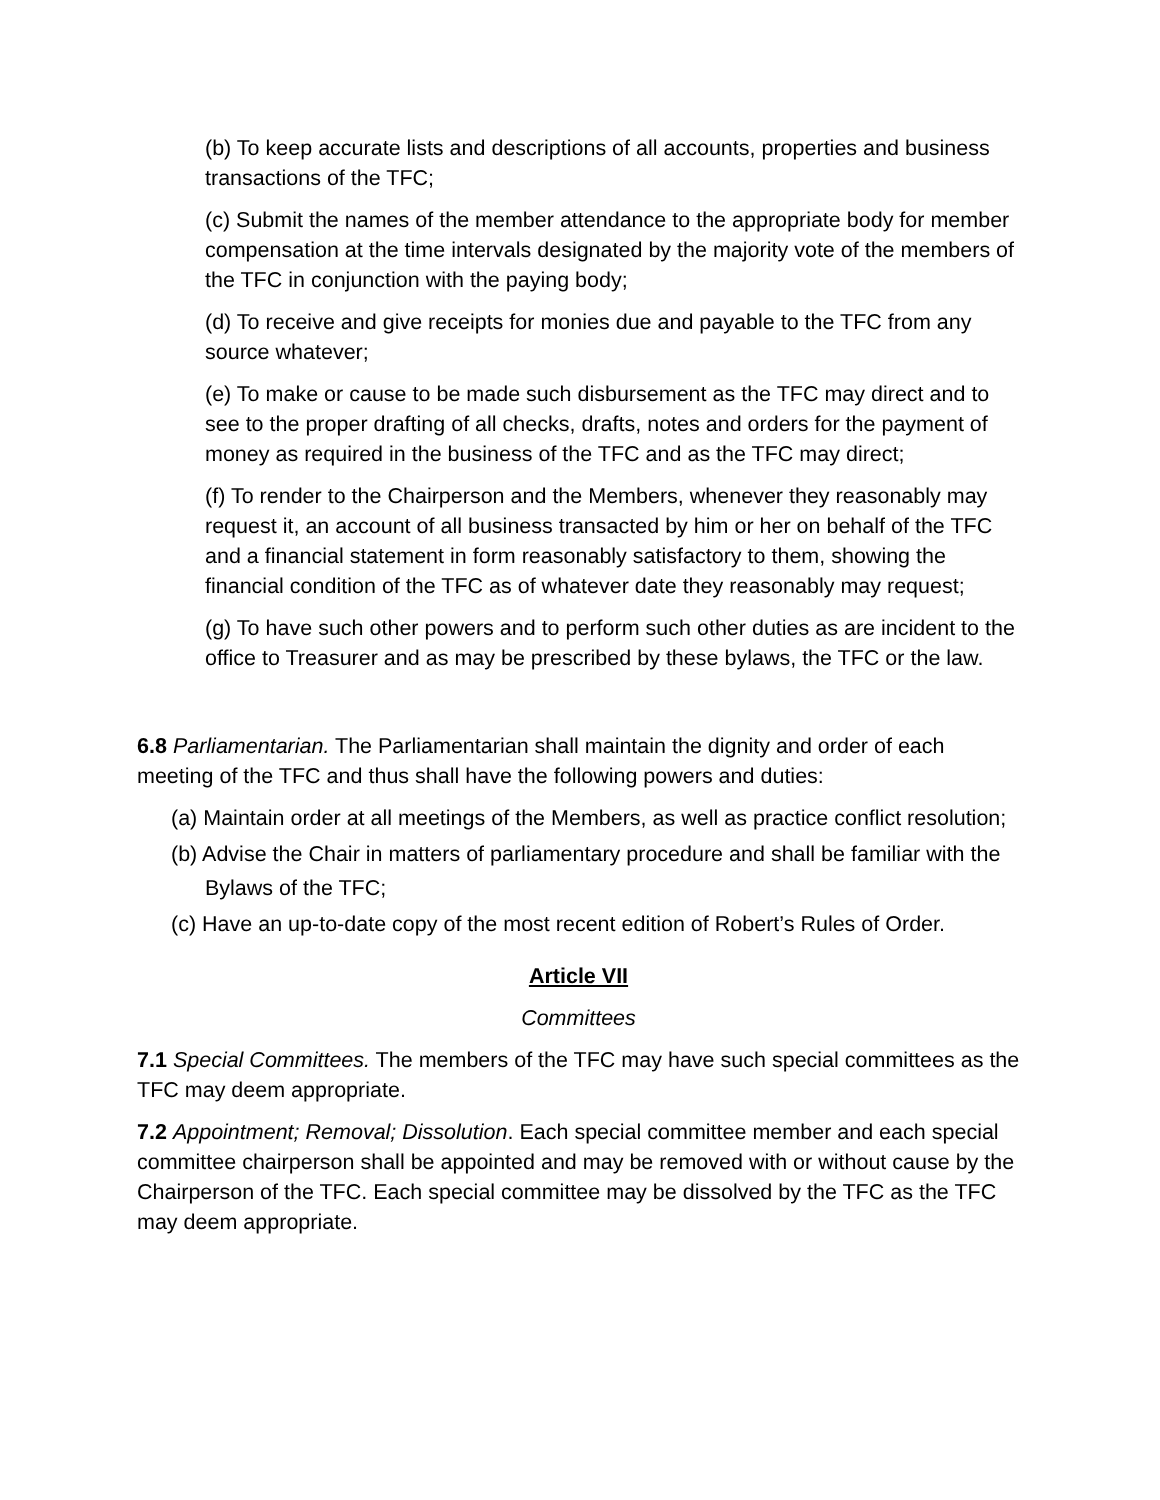(b) To keep accurate lists and descriptions of all accounts, properties and business transactions of the TFC;
(c) Submit the names of the member attendance to the appropriate body for member compensation at the time intervals designated by the majority vote of the members of the TFC in conjunction with the paying body;
(d) To receive and give receipts for monies due and payable to the TFC from any source whatever;
(e) To make or cause to be made such disbursement as the TFC may direct and to see to the proper drafting of all checks, drafts, notes and orders for the payment of money as required in the business of the TFC and as the TFC may direct;
(f) To render to the Chairperson and the Members, whenever they reasonably may request it, an account of all business transacted by him or her on behalf of the TFC and a financial statement in form reasonably satisfactory to them, showing the financial condition of the TFC as of whatever date they reasonably may request;
(g) To have such other powers and to perform such other duties as are incident to the office to Treasurer and as may be prescribed by these bylaws, the TFC or the law.
6.8 Parliamentarian. The Parliamentarian shall maintain the dignity and order of each meeting of the TFC and thus shall have the following powers and duties:
(a) Maintain order at all meetings of the Members, as well as practice conflict resolution;
(b) Advise the Chair in matters of parliamentary procedure and shall be familiar with the Bylaws of the TFC;
(c) Have an up-to-date copy of the most recent edition of Robert’s Rules of Order.
Article VII
Committees
7.1 Special Committees. The members of the TFC may have such special committees as the TFC may deem appropriate.
7.2 Appointment; Removal; Dissolution. Each special committee member and each special committee chairperson shall be appointed and may be removed with or without cause by the Chairperson of the TFC. Each special committee may be dissolved by the TFC as the TFC may deem appropriate.